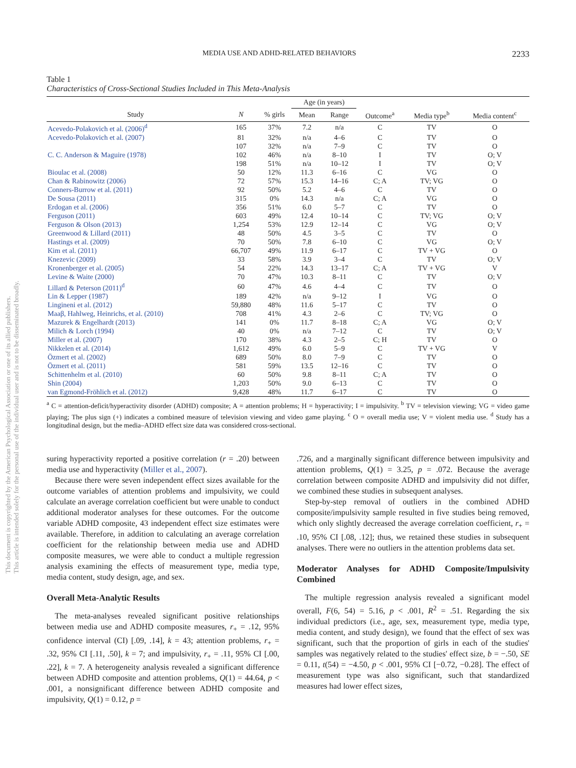This document is copyrighted by the American Psychological Association or one of its allied publishers.
This article is intended solely for the personal use of the individual user and is not to be disseminated broadly.
MEDIA USE AND ADHD-RELATED BEHAVIORS 2233
Table 1
Characteristics of Cross-Sectional Studies Included in This Meta-Analysis
| | | | Age (in years) | | | | |
| --- | --- | --- | --- | --- | --- | --- | --- |
| Study | N | % girls | Mean | Range | Outcome<sup>a</sup> | Media type<sup>b</sup> | Media content<sup>c</sup> |
| Acevedo-Polakovich et al. (2006)<sup>d</sup> | 165 | 37% | 7.2 | n/a | C | TV | O |
| Acevedo-Polakovich et al. (2007) | 81 | 32% | n/a | 4–6 | C | TV | O |
| | 107 | 32% | n/a | 7–9 | C | TV | O |
| C. C. Anderson & Maguire (1978) | 102 | 46% | n/a | 8–10 | I | TV | O; V |
| | 198 | 51% | n/a | 10–12 | I | TV | O; V |
| Bioulac et al. (2008) | 50 | 12% | 11.3 | 6–16 | C | VG | O |
| Chan & Rabinowitz (2006) | 72 | 57% | 15.3 | 14–16 | C; A | TV; VG | O |
| Conners-Burrow et al. (2011) | 92 | 50% | 5.2 | 4–6 | C | TV | O |
| De Sousa (2011) | 315 | 0% | 14.3 | n/a | C; A | VG | O |
| Erdogan et al. (2006) | 356 | 51% | 6.0 | 5–7 | C | TV | O |
| Ferguson (2011) | 603 | 49% | 12.4 | 10–14 | C | TV; VG | O; V |
| Ferguson & Olson (2013) | 1,254 | 53% | 12.9 | 12–14 | C | VG | O; V |
| Greenwood & Lillard (2011) | 48 | 50% | 4.5 | 3–5 | C | TV | O |
| Hastings et al. (2009) | 70 | 50% | 7.8 | 6–10 | C | VG | O; V |
| Kim et al. (2011) | 66,707 | 49% | 11.9 | 6–17 | C | TV + VG | O |
| Knezevic (2009) | 33 | 58% | 3.9 | 3–4 | C | TV | O; V |
| Kronenberger et al. (2005) | 54 | 22% | 14.3 | 13–17 | C; A | TV + VG | V |
| Levine & Waite (2000) | 70 | 47% | 10.3 | 8–11 | C | TV | O; V |
| Lillard & Peterson (2011)<sup>d</sup> | 60 | 47% | 4.6 | 4–4 | C | TV | O |
| Lin & Lepper (1987) | 189 | 42% | n/a | 9–12 | I | VG | O |
| Lingineni et al. (2012) | 59,880 | 48% | 11.6 | 5–17 | C | TV | O |
| Maaβ, Hahlweg, Heinrichs, et al. (2010) | 708 | 41% | 4.3 | 2–6 | C | TV; VG | O |
| Mazurek & Engelhardt (2013) | 141 | 0% | 11.7 | 8–18 | C; A | VG | O; V |
| Milich & Lorch (1994) | 40 | 0% | n/a | 7–12 | C | TV | O; V |
| Miller et al. (2007) | 170 | 38% | 4.3 | 2–5 | C; H | TV | O |
| Nikkelen et al. (2014) | 1,612 | 49% | 6.0 | 5–9 | C | TV + VG | V |
| Özmert et al. (2002) | 689 | 50% | 8.0 | 7–9 | C | TV | O |
| Özmert et al. (2011) | 581 | 59% | 13.5 | 12–16 | C | TV | O |
| Schittenhelm et al. (2010) | 60 | 50% | 9.8 | 8–11 | C; A | TV | O |
| Shin (2004) | 1,203 | 50% | 9.0 | 6–13 | C | TV | O |
| van Egmond-Fröhlich et al. (2012) | 9,428 | 48% | 11.7 | 6–17 | C | TV | O |
<sup>a</sup> C = attention-deficit/hyperactivity disorder (ADHD) composite; A = attention problems; H = hyperactivity; I = impulsivity. <sup>b</sup> TV = television viewing; VG = video game playing; The plus sign (+) indicates a combined measure of television viewing and video game playing. <sup>c</sup> O = overall media use; V = violent media use. <sup>d</sup> Study has a longitudinal design, but the media–ADHD effect size data was considered cross-sectional.
suring hyperactivity reported a positive correlation (r = .20) between media use and hyperactivity (Miller et al., 2007).
Because there were seven independent effect sizes available for the outcome variables of attention problems and impulsivity, we could calculate an average correlation coefficient but were unable to conduct additional moderator analyses for these outcomes. For the outcome variable ADHD composite, 43 independent effect size estimates were available. Therefore, in addition to calculating an average correlation coefficient for the relationship between media use and ADHD composite measures, we were able to conduct a multiple regression analysis examining the effects of measurement type, media type, media content, study design, age, and sex.
Overall Meta-Analytic Results
The meta-analyses revealed significant positive relationships between media use and ADHD composite measures, r<sub>+</sub> = .12, 95% confidence interval (CI) [.09, .14], k = 43; attention problems, r<sub>+</sub> = .32, 95% CI [.11, .50], k = 7; and impulsivity, r<sub>+</sub> = .11, 95% CI [.00, .22], k = 7. A heterogeneity analysis revealed a significant difference between ADHD composite and attention problems, Q(1) = 44.64, p < .001, a nonsignificant difference between ADHD composite and impulsivity, Q(1) = 0.12, p =
.726, and a marginally significant difference between impulsivity and attention problems, Q(1) = 3.25, p = .072. Because the average correlation between composite ADHD and impulsivity did not differ, we combined these studies in subsequent analyses.
Step-by-step removal of outliers in the combined ADHD composite/impulsivity sample resulted in five studies being removed, which only slightly decreased the average correlation coefficient, r<sub>+</sub> = .10, 95% CI [.08, .12]; thus, we retained these studies in subsequent analyses. There were no outliers in the attention problems data set.
Moderator Analyses for ADHD Composite/Impulsivity Combined
The multiple regression analysis revealed a significant model overall, F(6, 54) = 5.16, p < .001, R<sup>2</sup> = .51. Regarding the six individual predictors (i.e., age, sex, measurement type, media type, media content, and study design), we found that the effect of sex was significant, such that the proportion of girls in each of the studies' samples was negatively related to the studies' effect size, b = −.50, SE = 0.11, t(54) = −4.50, p < .001, 95% CI [−0.72, −0.28]. The effect of measurement type was also significant, such that standardized measures had lower effect sizes,